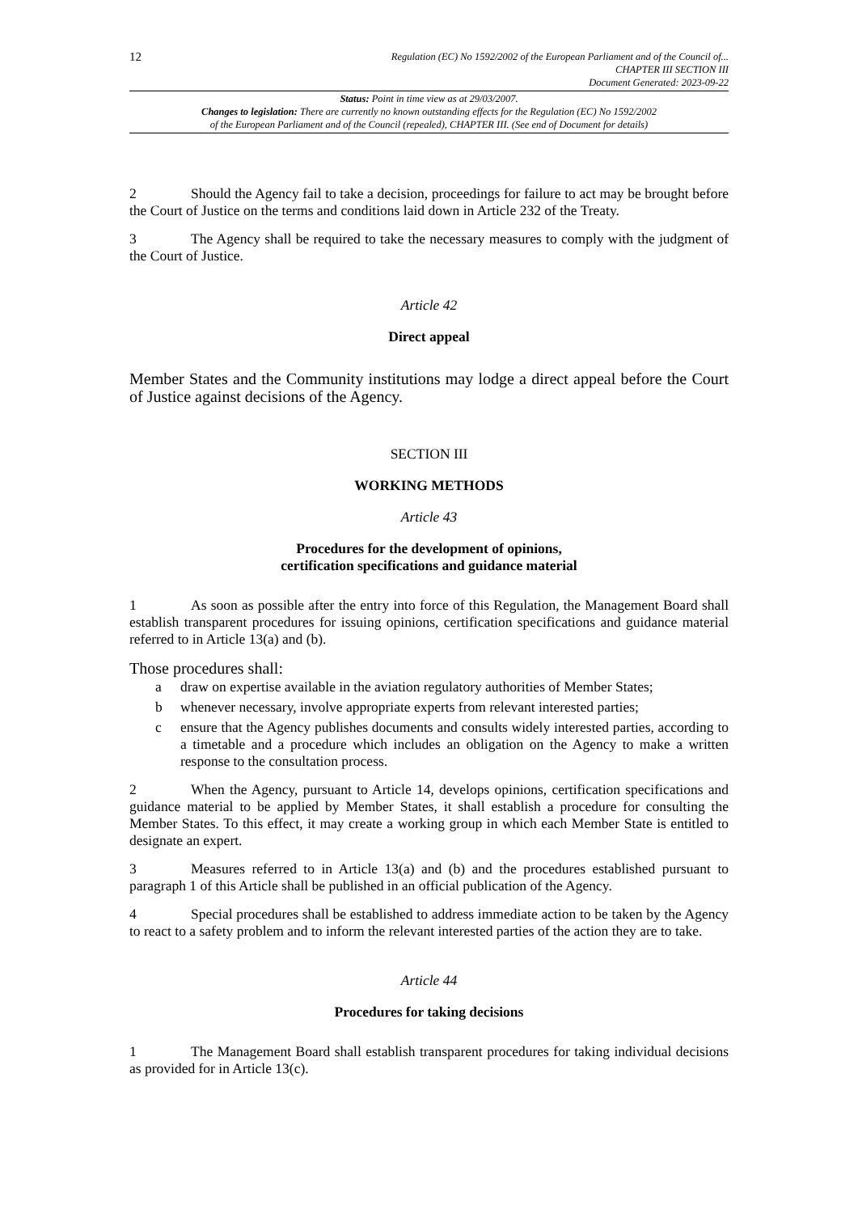12
Regulation (EC) No 1592/2002 of the European Parliament and of the Council of...
CHAPTER III SECTION III
Document Generated: 2023-09-22
Status: Point in time view as at 29/03/2007.
Changes to legislation: There are currently no known outstanding effects for the Regulation (EC) No 1592/2002
of the European Parliament and of the Council (repealed), CHAPTER III. (See end of Document for details)
2 Should the Agency fail to take a decision, proceedings for failure to act may be brought before the Court of Justice on the terms and conditions laid down in Article 232 of the Treaty.
3 The Agency shall be required to take the necessary measures to comply with the judgment of the Court of Justice.
Article 42
Direct appeal
Member States and the Community institutions may lodge a direct appeal before the Court of Justice against decisions of the Agency.
SECTION III
WORKING METHODS
Article 43
Procedures for the development of opinions,
certification specifications and guidance material
1 As soon as possible after the entry into force of this Regulation, the Management Board shall establish transparent procedures for issuing opinions, certification specifications and guidance material referred to in Article 13(a) and (b).
Those procedures shall:
a draw on expertise available in the aviation regulatory authorities of Member States;
b whenever necessary, involve appropriate experts from relevant interested parties;
c ensure that the Agency publishes documents and consults widely interested parties, according to a timetable and a procedure which includes an obligation on the Agency to make a written response to the consultation process.
2 When the Agency, pursuant to Article 14, develops opinions, certification specifications and guidance material to be applied by Member States, it shall establish a procedure for consulting the Member States. To this effect, it may create a working group in which each Member State is entitled to designate an expert.
3 Measures referred to in Article 13(a) and (b) and the procedures established pursuant to paragraph 1 of this Article shall be published in an official publication of the Agency.
4 Special procedures shall be established to address immediate action to be taken by the Agency to react to a safety problem and to inform the relevant interested parties of the action they are to take.
Article 44
Procedures for taking decisions
1 The Management Board shall establish transparent procedures for taking individual decisions as provided for in Article 13(c).